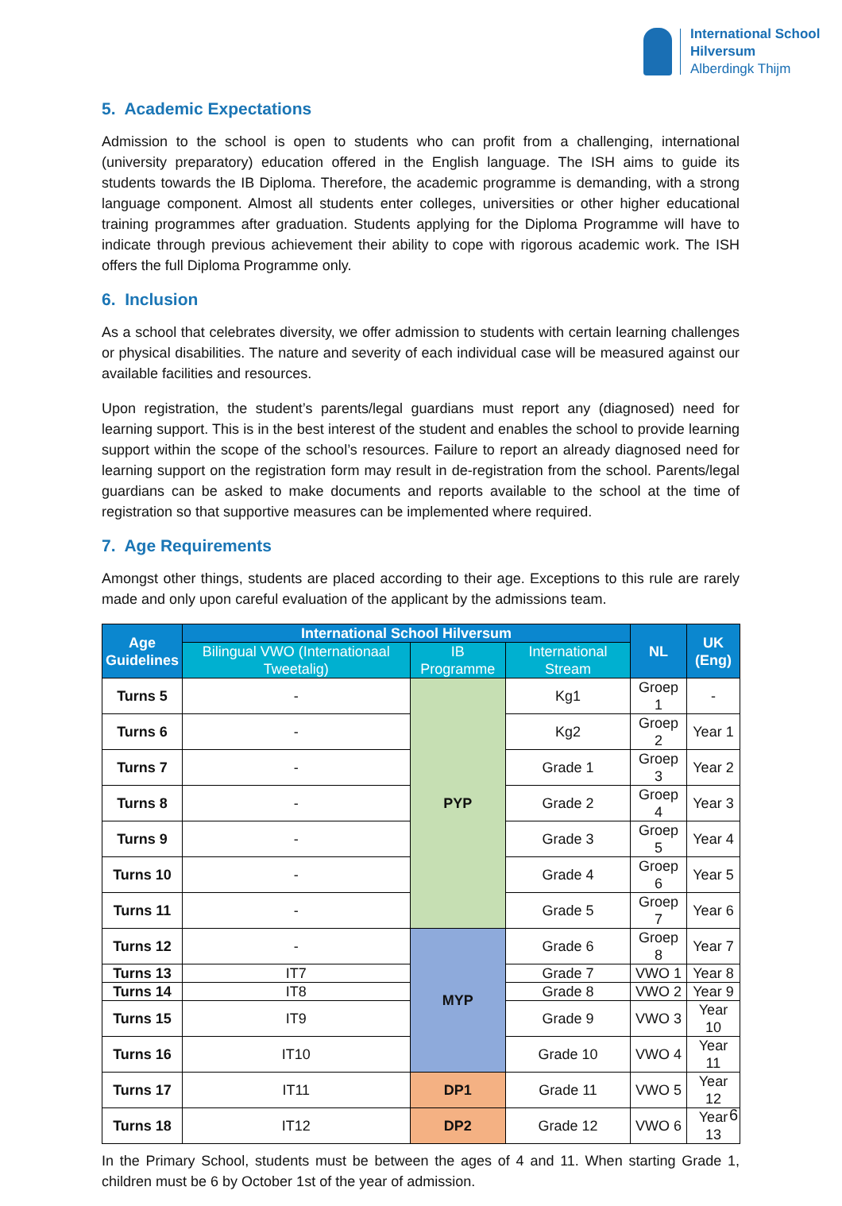International School
Hilversum
Alberdingk Thijm
5. Academic Expectations
Admission to the school is open to students who can profit from a challenging, international (university preparatory) education offered in the English language. The ISH aims to guide its students towards the IB Diploma. Therefore, the academic programme is demanding, with a strong language component. Almost all students enter colleges, universities or other higher educational training programmes after graduation. Students applying for the Diploma Programme will have to indicate through previous achievement their ability to cope with rigorous academic work. The ISH offers the full Diploma Programme only.
6. Inclusion
As a school that celebrates diversity, we offer admission to students with certain learning challenges or physical disabilities. The nature and severity of each individual case will be measured against our available facilities and resources.
Upon registration, the student’s parents/legal guardians must report any (diagnosed) need for learning support. This is in the best interest of the student and enables the school to provide learning support within the scope of the school’s resources. Failure to report an already diagnosed need for learning support on the registration form may result in de-registration from the school. Parents/legal guardians can be asked to make documents and reports available to the school at the time of registration so that supportive measures can be implemented where required.
7. Age Requirements
Amongst other things, students are placed according to their age. Exceptions to this rule are rarely made and only upon careful evaluation of the applicant by the admissions team.
| Age Guidelines | International School Hilversum | | | NL | UK (Eng) |
| --- | --- | --- | --- | --- | --- |
| | Bilingual VWO (Internationaal Tweetalig) | IB Programme | International Stream | | |
| Turns 5 | - | PYP | Kg1 | Groep 1 | - |
| Turns 6 | - | | Kg2 | Groep 2 | Year 1 |
| Turns 7 | - | | Grade 1 | Groep 3 | Year 2 |
| Turns 8 | - | | Grade 2 | Groep 4 | Year 3 |
| Turns 9 | - | | Grade 3 | Groep 5 | Year 4 |
| Turns 10 | - | | Grade 4 | Groep 6 | Year 5 |
| Turns 11 | - | | Grade 5 | Groep 7 | Year 6 |
| Turns 12 | - | MYP | Grade 6 | Groep 8 | Year 7 |
| Turns 13 | IT7 | | Grade 7 | VWO 1 | Year 8 |
| Turns 14 | IT8 | | Grade 8 | VWO 2 | Year 9 |
| Turns 15 | IT9 | | Grade 9 | VWO 3 | Year 10 |
| Turns 16 | IT10 | | Grade 10 | VWO 4 | Year 11 |
| Turns 17 | IT11 | DP1 | Grade 11 | VWO 5 | Year 12 |
| Turns 18 | IT12 | DP2 | Grade 12 | VWO 6 | Year 13 |
In the Primary School, students must be between the ages of 4 and 11. When starting Grade 1, children must be 6 by October 1st of the year of admission.
6